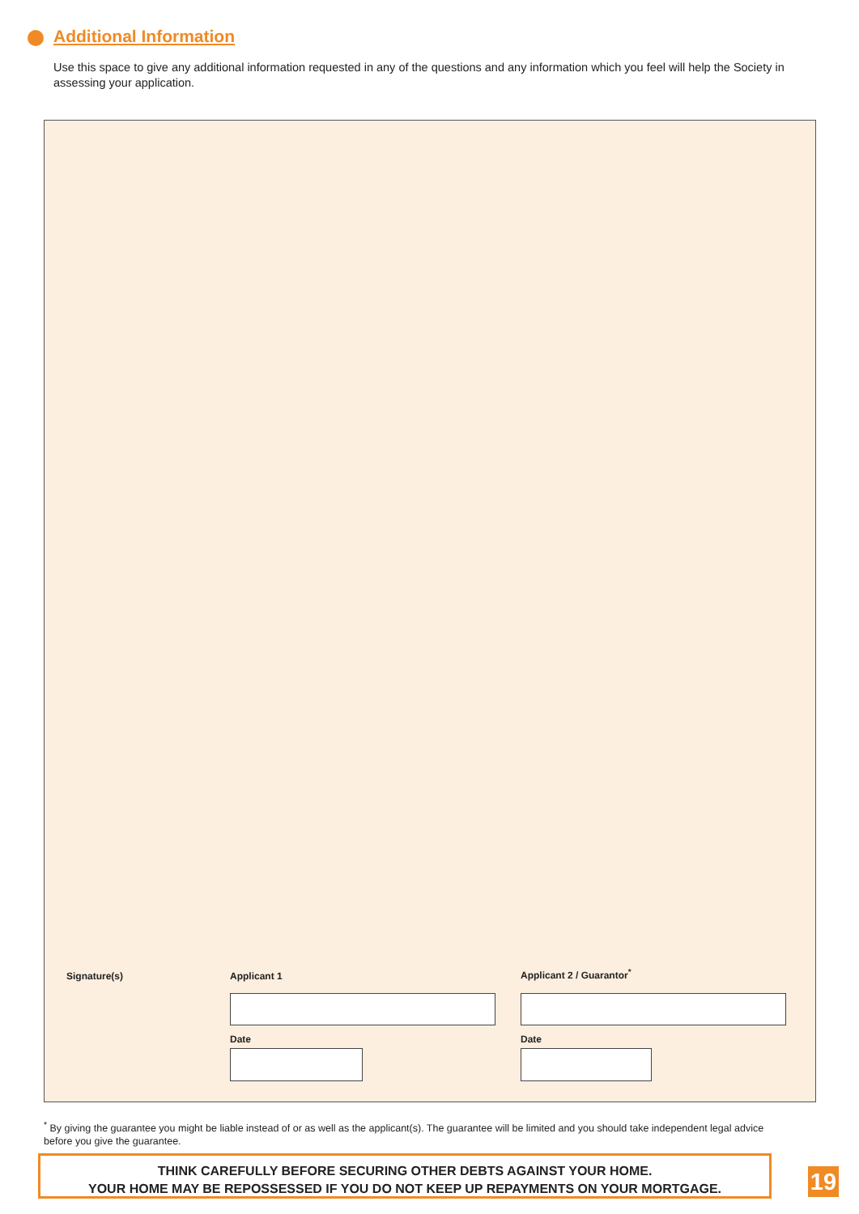Additional Information
Use this space to give any additional information requested in any of the questions and any information which you feel will help the Society in assessing your application.
Signature(s) Applicant 1 Applicant 2 / Guarantor<sup>*</sup>
Date Date
<sup>*</sup> By giving the guarantee you might be liable instead of or as well as the applicant(s). The guarantee will be limited and you should take independent legal advice before you give the guarantee.
THINK CAREFULLY BEFORE SECURING OTHER DEBTS AGAINST YOUR HOME.
YOUR HOME MAY BE REPOSSESSED IF YOU DO NOT KEEP UP REPAYMENTS ON YOUR MORTGAGE.
19